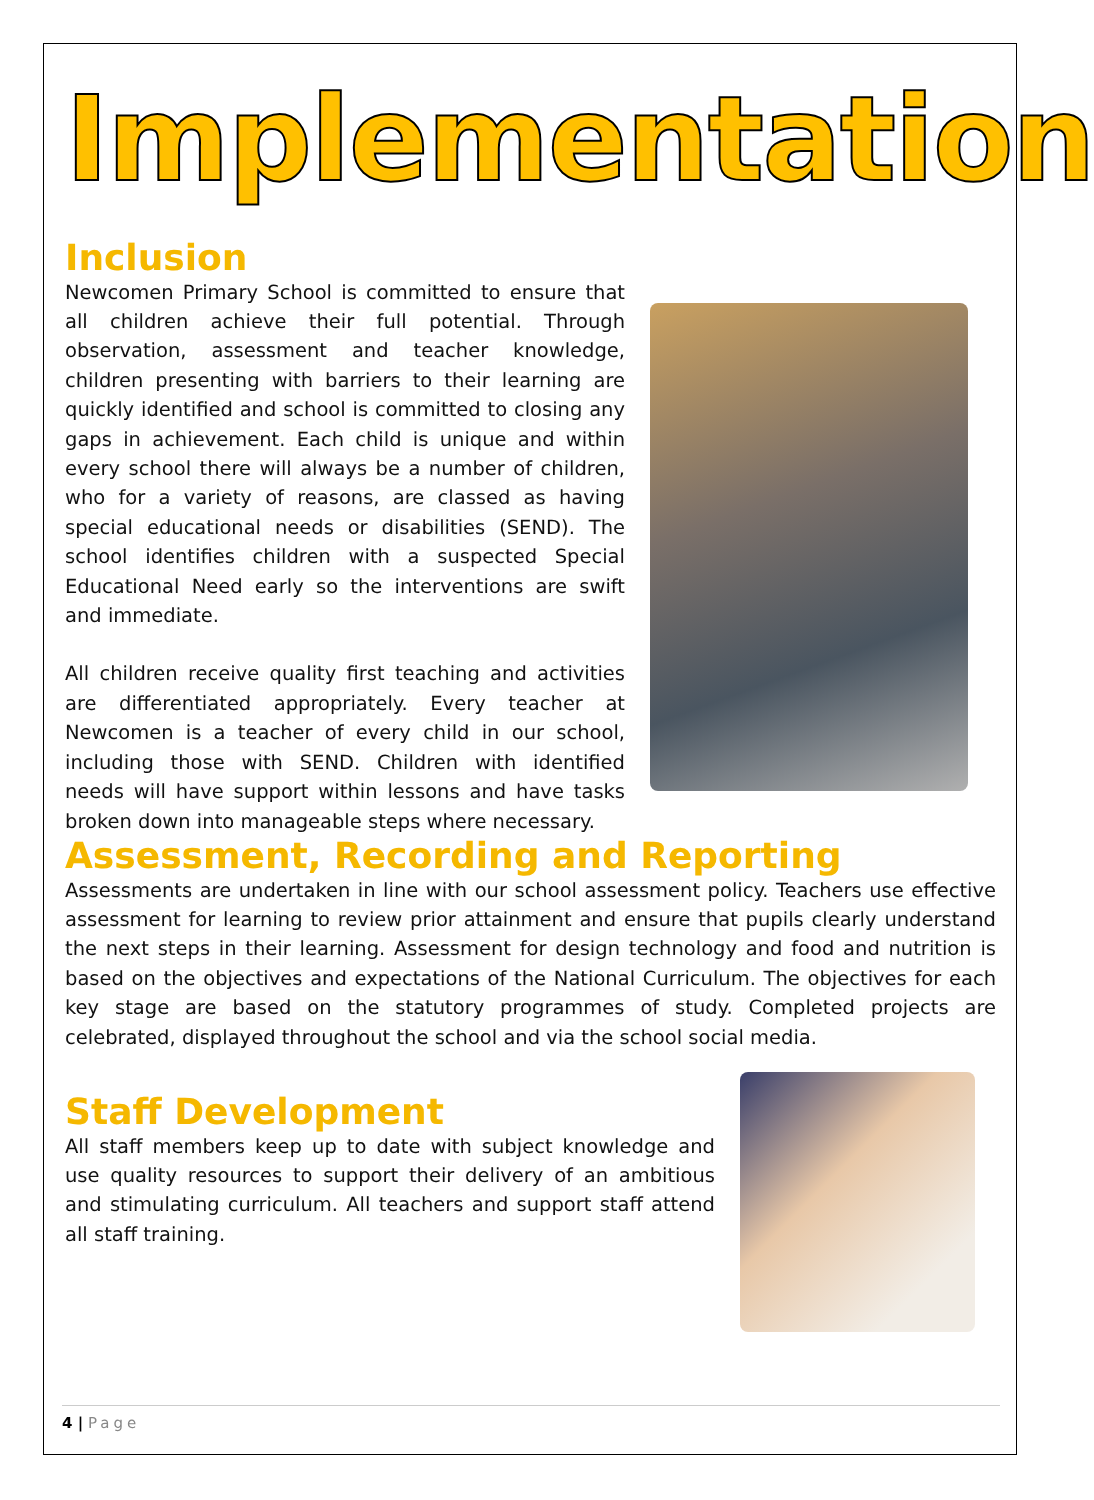Implementation
Inclusion
Newcomen Primary School is committed to ensure that all children achieve their full potential. Through observation, assessment and teacher knowledge, children presenting with barriers to their learning are quickly identified and school is committed to closing any gaps in achievement. Each child is unique and within every school there will always be a number of children, who for a variety of reasons, are classed as having special educational needs or disabilities (SEND). The school identifies children with a suspected Special Educational Need early so the interventions are swift and immediate.
All children receive quality first teaching and activities are differentiated appropriately. Every teacher at Newcomen is a teacher of every child in our school, including those with SEND. Children with identified needs will have support within lessons and have tasks broken down into manageable steps where necessary.
Assessment, Recording and Reporting
Assessments are undertaken in line with our school assessment policy. Teachers use effective assessment for learning to review prior attainment and ensure that pupils clearly understand the next steps in their learning. Assessment for design technology and food and nutrition is based on the objectives and expectations of the National Curriculum. The objectives for each key stage are based on the statutory programmes of study. Completed projects are celebrated, displayed throughout the school and via the school social media.
Staff Development
All staff members keep up to date with subject knowledge and use quality resources to support their delivery of an ambitious and stimulating curriculum. All teachers and support staff attend all staff training.
4 | Page